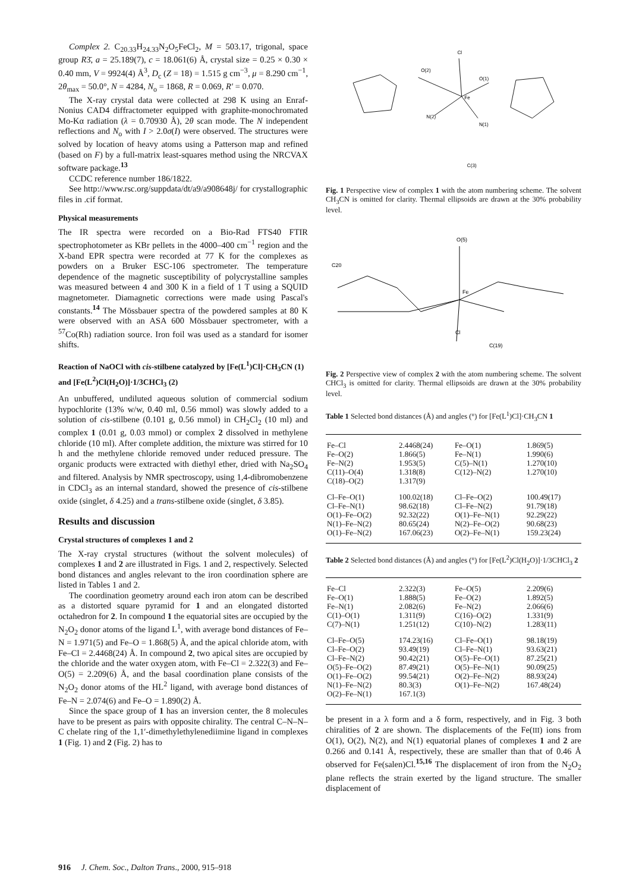Complex 2. C<sub>20.33</sub>H<sub>24.33</sub>N<sub>2</sub>O<sub>5</sub>FeCl<sub>2</sub>, M = 503.17, trigonal, space group R3̄, a = 25.189(7), c = 18.061(6) Å, crystal size = 0.25 × 0.30 × 0.40 mm, V = 9924(4) Å<sup>3</sup>, D<sub>c</sub> (Z = 18) = 1.515 g cm<sup>−3</sup>, μ = 8.290 cm<sup>−1</sup>, 2θ<sub>max</sub> = 50.0°, N = 4284, N<sub>o</sub> = 1868, R = 0.069, R′ = 0.070.
The X-ray crystal data were collected at 298 K using an Enraf-Nonius CAD4 diffractometer equipped with graphite-monochromated Mo-Kα radiation (λ = 0.70930 Å), 2θ scan mode. The N independent reflections and N<sub>o</sub> with I > 2.0σ(I) were observed. The structures were solved by location of heavy atoms using a Patterson map and refined (based on F) by a full-matrix least-squares method using the NRCVAX software package.<sup>13</sup>
CCDC reference number 186/1822.
See http://www.rsc.org/suppdata/dt/a9/a908648j/ for crystallographic files in .cif format.
Physical measurements
The IR spectra were recorded on a Bio-Rad FTS40 FTIR spectrophotometer as KBr pellets in the 4000–400 cm<sup>−1</sup> region and the X-band EPR spectra were recorded at 77 K for the complexes as powders on a Bruker ESC-106 spectrometer. The temperature dependence of the magnetic susceptibility of polycrystalline samples was measured between 4 and 300 K in a field of 1 T using a SQUID magnetometer. Diamagnetic corrections were made using Pascal's constants.<sup>14</sup> The Mössbauer spectra of the powdered samples at 80 K were observed with an ASA 600 Mössbauer spectrometer, with a <sup>57</sup>Co(Rh) radiation source. Iron foil was used as a standard for isomer shifts.
Reaction of NaOCl with cis-stilbene catalyzed by [Fe(L<sup>1</sup>)Cl]·CH<sub>3</sub>CN (1) and [Fe(L<sup>2</sup>)Cl(H<sub>2</sub>O)]·1/3CHCl<sub>3</sub> (2)
An unbuffered, undiluted aqueous solution of commercial sodium hypochlorite (13% w/w, 0.40 ml, 0.56 mmol) was slowly added to a solution of cis-stilbene (0.101 g, 0.56 mmol) in CH<sub>2</sub>Cl<sub>2</sub> (10 ml) and complex 1 (0.01 g, 0.03 mmol) or complex 2 dissolved in methylene chloride (10 ml). After complete addition, the mixture was stirred for 10 h and the methylene chloride removed under reduced pressure. The organic products were extracted with diethyl ether, dried with Na<sub>2</sub>SO<sub>4</sub> and filtered. Analysis by NMR spectroscopy, using 1,4-dibromobenzene in CDCl<sub>3</sub> as an internal standard, showed the presence of cis-stilbene oxide (singlet, δ 4.25) and a trans-stilbene oxide (singlet, δ 3.85).
Results and discussion
Crystal structures of complexes 1 and 2
The X-ray crystal structures (without the solvent molecules) of complexes 1 and 2 are illustrated in Figs. 1 and 2, respectively. Selected bond distances and angles relevant to the iron coordination sphere are listed in Tables 1 and 2.
The coordination geometry around each iron atom can be described as a distorted square pyramid for 1 and an elongated distorted octahedron for 2. In compound 1 the equatorial sites are occupied by the N<sub>2</sub>O<sub>2</sub> donor atoms of the ligand L<sup>1</sup>, with average bond distances of Fe–N = 1.971(5) and Fe–O = 1.868(5) Å, and the apical chloride atom, with Fe–Cl = 2.4468(24) Å. In compound 2, two apical sites are occupied by the chloride and the water oxygen atom, with Fe–Cl = 2.322(3) and Fe–O(5) = 2.209(6) Å, and the basal coordination plane consists of the N<sub>2</sub>O<sub>2</sub> donor atoms of the HL<sup>2</sup> ligand, with average bond distances of Fe–N = 2.074(6) and Fe–O = 1.890(2) Å.
Since the space group of 1 has an inversion center, the 8 molecules have to be present as pairs with opposite chirality. The central C–N–N–C chelate ring of the 1,1′-dimethylethylenediimine ligand in complexes 1 (Fig. 1) and 2 (Fig. 2) has to
Cl
Fe
O(2)
O(1)
N(2)
N(1)
C(3)
Fig. 1 Perspective view of complex 1 with the atom numbering scheme. The solvent CH<sub>3</sub>CN is omitted for clarity. Thermal ellipsoids are drawn at the 30% probability level.
O(5)
Fe
Cl
C20
C(19)
Fig. 2 Perspective view of complex 2 with the atom numbering scheme. The solvent CHCl<sub>3</sub> is omitted for clarity. Thermal ellipsoids are drawn at the 30% probability level.
Table 1 Selected bond distances (Å) and angles (°) for [Fe(L<sup>1</sup>)Cl]·CH<sub>3</sub>CN 1
| Fe–Cl | 2.4468(24) | Fe–O(1) | 1.869(5) |
| Fe–O(2) | 1.866(5) | Fe–N(1) | 1.990(6) |
| Fe–N(2) | 1.953(5) | C(5)–N(1) | 1.270(10) |
| C(11)–O(4) | 1.318(8) | C(12)–N(2) | 1.270(10) |
| C(18)–O(2) | 1.317(9) | | |
| Cl–Fe–O(1) | 100.02(18) | Cl–Fe–O(2) | 100.49(17) |
| Cl–Fe–N(1) | 98.62(18) | Cl–Fe–N(2) | 91.79(18) |
| O(1)–Fe–O(2) | 92.32(22) | O(1)–Fe–N(1) | 92.29(22) |
| N(1)–Fe–N(2) | 80.65(24) | N(2)–Fe–O(2) | 90.68(23) |
| O(1)–Fe–N(2) | 167.06(23) | O(2)–Fe–N(1) | 159.23(24) |
Table 2 Selected bond distances (Å) and angles (°) for [Fe(L<sup>2</sup>)Cl(H<sub>2</sub>O)]·1/3CHCl<sub>3</sub> 2
| Fe–Cl | 2.322(3) | Fe–O(5) | 2.209(6) |
| Fe–O(1) | 1.888(5) | Fe–O(2) | 1.892(5) |
| Fe–N(1) | 2.082(6) | Fe–N(2) | 2.066(6) |
| C(1)–O(1) | 1.311(9) | C(16)–O(2) | 1.331(9) |
| C(7)–N(1) | 1.251(12) | C(10)–N(2) | 1.283(11) |
| Cl–Fe–O(5) | 174.23(16) | Cl–Fe–O(1) | 98.18(19) |
| Cl–Fe–O(2) | 93.49(19) | Cl–Fe–N(1) | 93.63(21) |
| Cl–Fe–N(2) | 90.42(21) | O(5)–Fe–O(1) | 87.25(21) |
| O(5)–Fe–O(2) | 87.49(21) | O(5)–Fe–N(1) | 90.09(25) |
| O(1)–Fe–O(2) | 99.54(21) | O(2)–Fe–N(2) | 88.93(24) |
| N(1)–Fe–N(2) | 80.3(3) | O(1)–Fe–N(2) | 167.48(24) |
| O(2)–Fe–N(1) | 167.1(3) | | |
be present in a λ form and a δ form, respectively, and in Fig. 3 both chiralities of 2 are shown. The displacements of the Fe(III) ions from O(1), O(2), N(2), and N(1) equatorial planes of complexes 1 and 2 are 0.266 and 0.141 Å, respectively, these are smaller than that of 0.46 Å observed for Fe(salen)Cl.<sup>15,16</sup> The displacement of iron from the N<sub>2</sub>O<sub>2</sub> plane reflects the strain exerted by the ligand structure. The smaller displacement of
916 J. Chem. Soc., Dalton Trans., 2000, 915–918